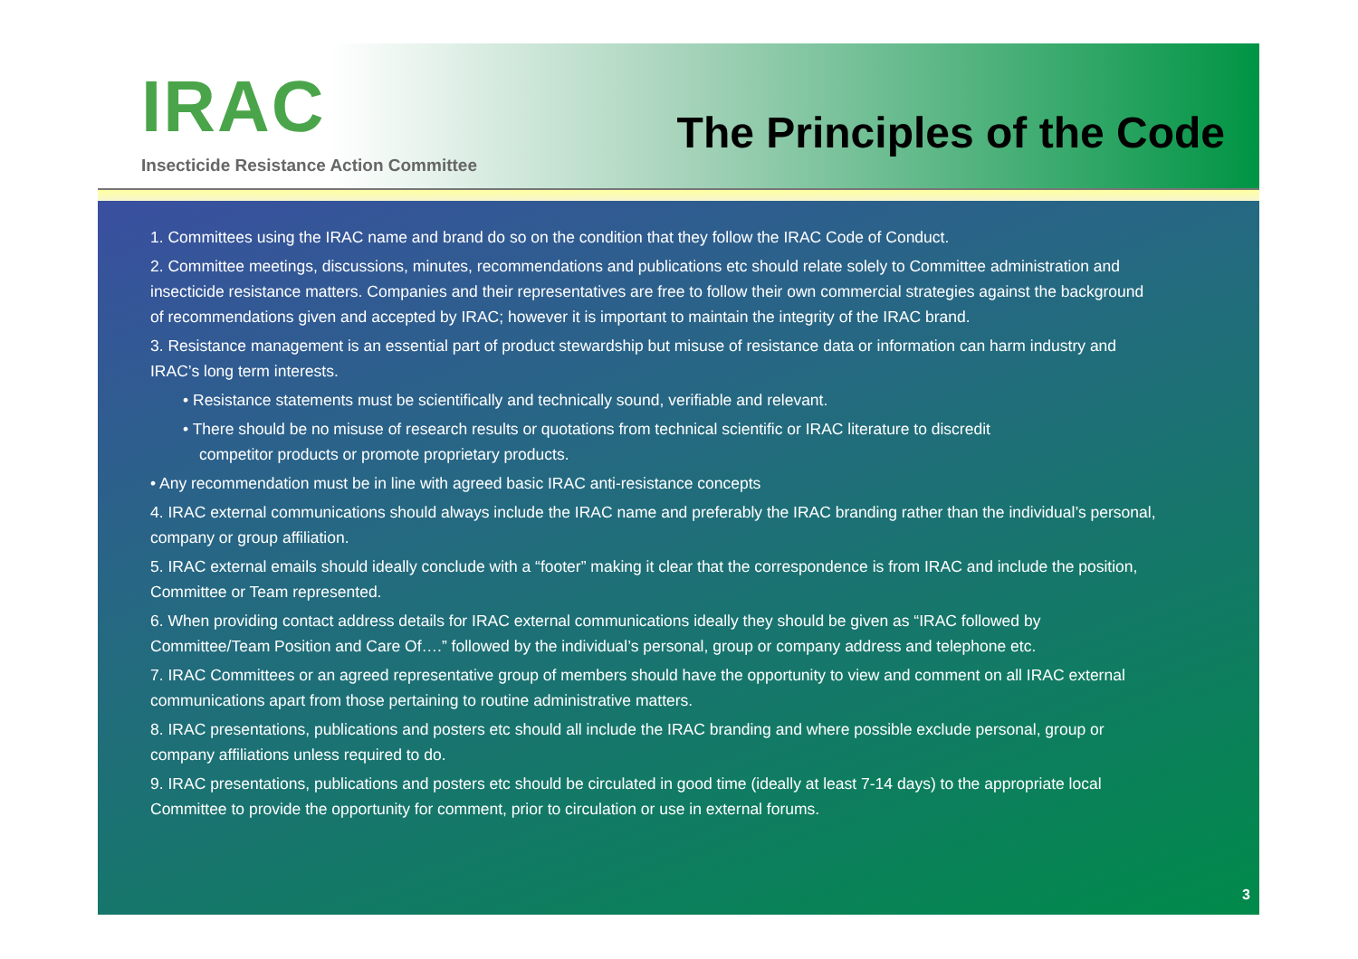IRAC
Insecticide Resistance Action Committee
The Principles of the Code
1. Committees using the IRAC name and brand do so on the condition that they follow the IRAC Code of Conduct.
2. Committee meetings, discussions, minutes, recommendations and publications etc should relate solely to Committee administration and insecticide resistance matters. Companies and their representatives are free to follow their own commercial strategies against the background of recommendations given and accepted by IRAC; however it is important to maintain the integrity of the IRAC brand.
3. Resistance management is an essential part of product stewardship but misuse of resistance data or information can harm industry and IRAC’s long term interests.
• Resistance statements must be scientifically and technically sound, verifiable and relevant.
• There should be no misuse of research results or quotations from technical scientific or IRAC literature to discredit
competitor products or promote proprietary products.
• Any recommendation must be in line with agreed basic IRAC anti-resistance concepts
4. IRAC external communications should always include the IRAC name and preferably the IRAC branding rather than the individual’s personal, company or group affiliation.
5. IRAC external emails should ideally conclude with a “footer” making it clear that the correspondence is from IRAC and include the position, Committee or Team represented.
6. When providing contact address details for IRAC external communications ideally they should be given as “IRAC followed by Committee/Team Position and Care Of….” followed by the individual’s personal, group or company address and telephone etc.
7. IRAC Committees or an agreed representative group of members should have the opportunity to view and comment on all IRAC external communications apart from those pertaining to routine administrative matters.
8. IRAC presentations, publications and posters etc should all include the IRAC branding and where possible exclude personal, group or company affiliations unless required to do.
9. IRAC presentations, publications and posters etc should be circulated in good time (ideally at least 7-14 days) to the appropriate local Committee to provide the opportunity for comment, prior to circulation or use in external forums.
3